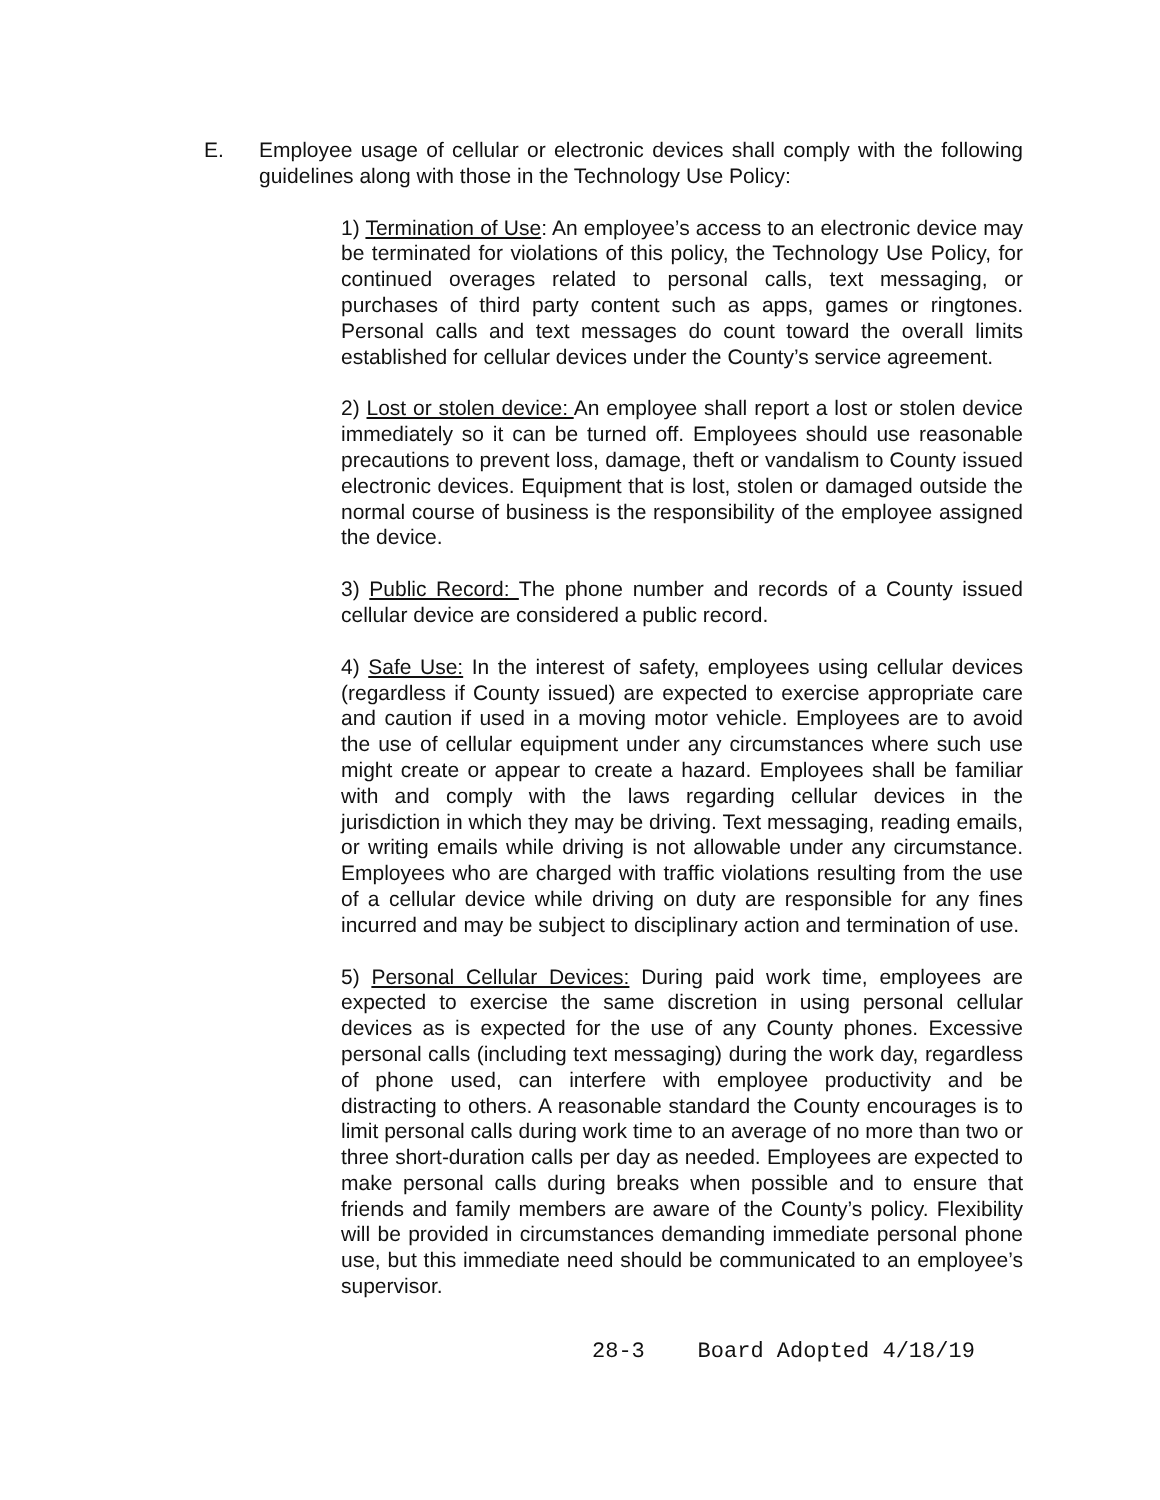E. Employee usage of cellular or electronic devices shall comply with the following guidelines along with those in the Technology Use Policy:
1) Termination of Use: An employee’s access to an electronic device may be terminated for violations of this policy, the Technology Use Policy, for continued overages related to personal calls, text messaging, or purchases of third party content such as apps, games or ringtones. Personal calls and text messages do count toward the overall limits established for cellular devices under the County’s service agreement.
2) Lost or stolen device: An employee shall report a lost or stolen device immediately so it can be turned off. Employees should use reasonable precautions to prevent loss, damage, theft or vandalism to County issued electronic devices. Equipment that is lost, stolen or damaged outside the normal course of business is the responsibility of the employee assigned the device.
3) Public Record: The phone number and records of a County issued cellular device are considered a public record.
4) Safe Use: In the interest of safety, employees using cellular devices (regardless if County issued) are expected to exercise appropriate care and caution if used in a moving motor vehicle. Employees are to avoid the use of cellular equipment under any circumstances where such use might create or appear to create a hazard. Employees shall be familiar with and comply with the laws regarding cellular devices in the jurisdiction in which they may be driving. Text messaging, reading emails, or writing emails while driving is not allowable under any circumstance. Employees who are charged with traffic violations resulting from the use of a cellular device while driving on duty are responsible for any fines incurred and may be subject to disciplinary action and termination of use.
5) Personal Cellular Devices: During paid work time, employees are expected to exercise the same discretion in using personal cellular devices as is expected for the use of any County phones. Excessive personal calls (including text messaging) during the work day, regardless of phone used, can interfere with employee productivity and be distracting to others. A reasonable standard the County encourages is to limit personal calls during work time to an average of no more than two or three short-duration calls per day as needed. Employees are expected to make personal calls during breaks when possible and to ensure that friends and family members are aware of the County’s policy. Flexibility will be provided in circumstances demanding immediate personal phone use, but this immediate need should be communicated to an employee’s supervisor.
28-3 Board Adopted 4/18/19